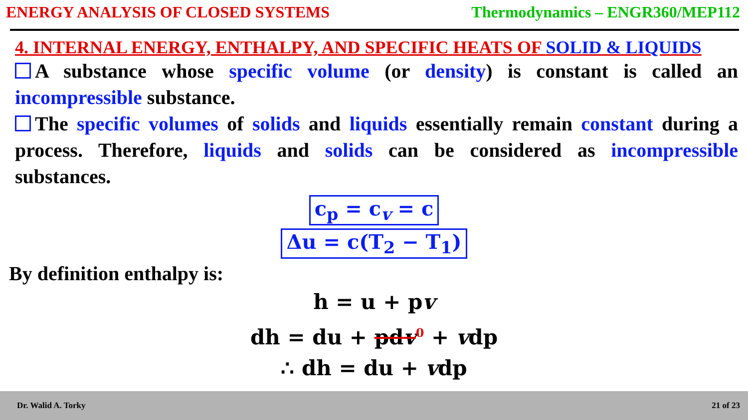ENERGY ANALYSIS OF CLOSED SYSTEMS Thermodynamics – ENGR360/MEP112
4. INTERNAL ENERGY, ENTHALPY, AND SPECIFIC HEATS OF SOLID & LIQUIDS
A substance whose specific volume (or density) is constant is called an incompressible substance.
The specific volumes of solids and liquids essentially remain constant during a process. Therefore, liquids and solids can be considered as incompressible substances.
c<sub>p</sub> = c<sub>v</sub> = c
Δu = c(T<sub>2</sub> − T<sub>1</sub>)
By definition enthalpy is:
h = u + pv
dh = du + pdv<sup>0</sup> + vdp
∴ dh = du + vdp
Dr. Walid A. Torky 21 of 23